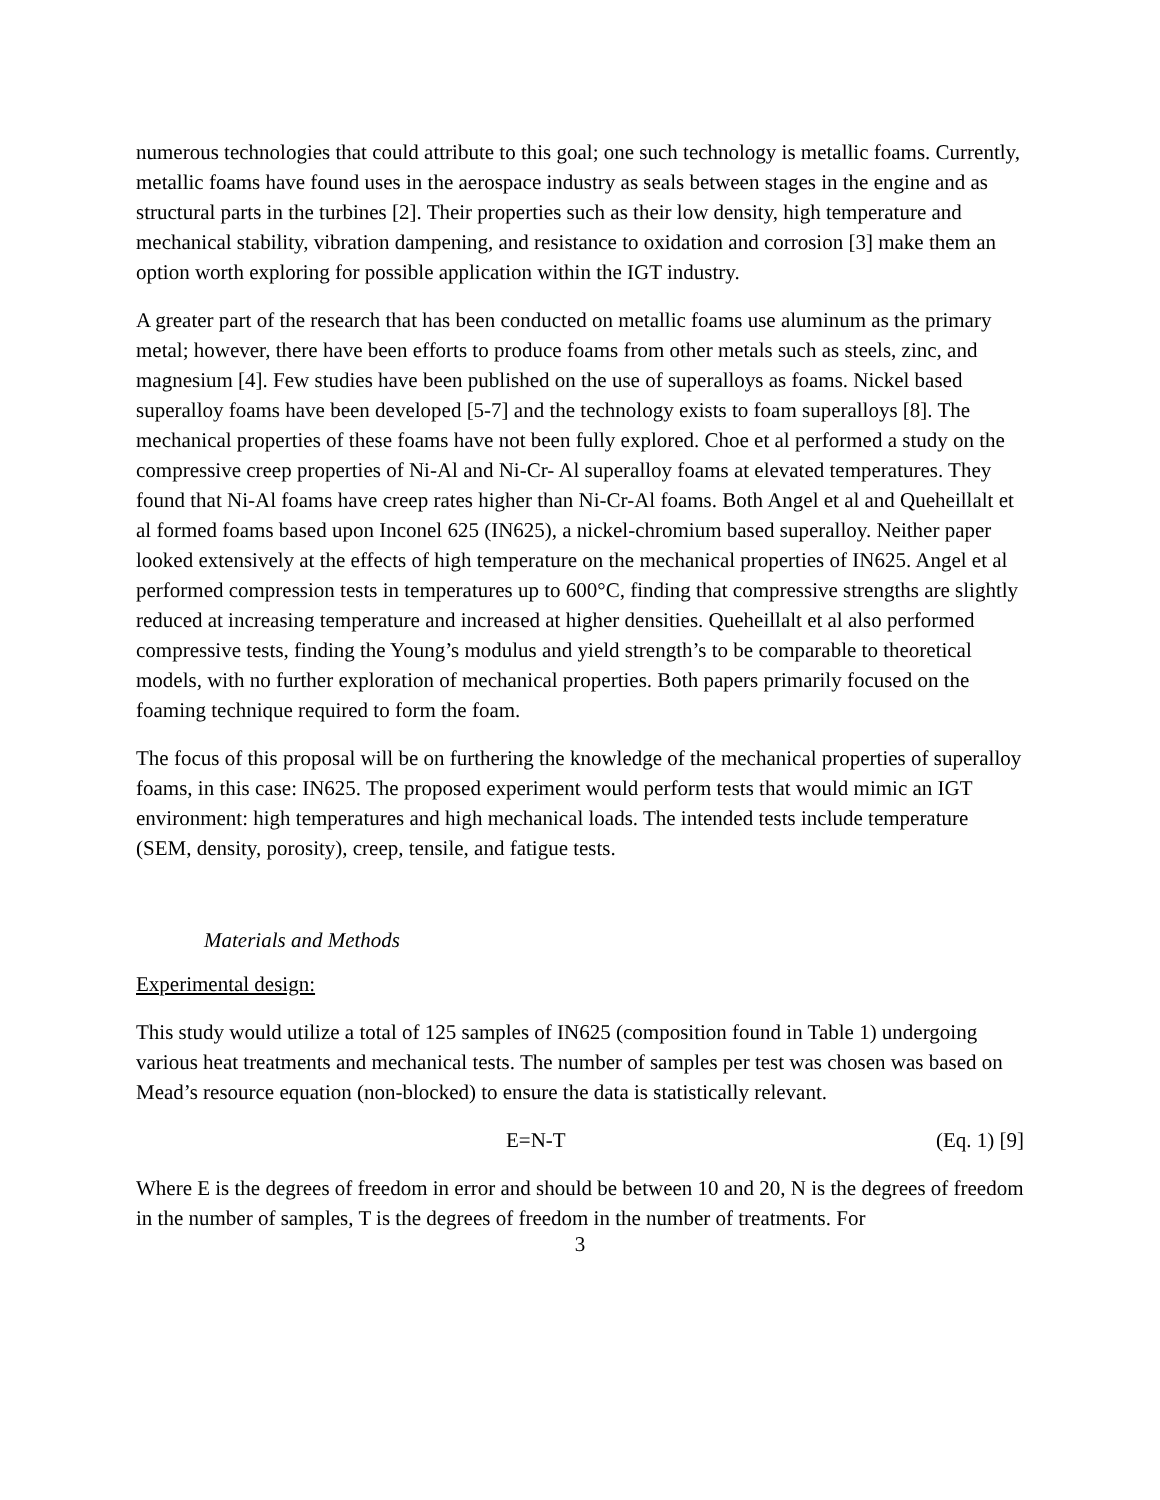numerous technologies that could attribute to this goal; one such technology is metallic foams. Currently, metallic foams have found uses in the aerospace industry as seals between stages in the engine and as structural parts in the turbines [2]. Their properties such as their low density, high temperature and mechanical stability, vibration dampening, and resistance to oxidation and corrosion [3] make them an option worth exploring for possible application within the IGT industry.
A greater part of the research that has been conducted on metallic foams use aluminum as the primary metal; however, there have been efforts to produce foams from other metals such as steels, zinc, and magnesium [4]. Few studies have been published on the use of superalloys as foams. Nickel based superalloy foams have been developed [5-7] and the technology exists to foam superalloys [8]. The mechanical properties of these foams have not been fully explored. Choe et al performed a study on the compressive creep properties of Ni-Al and Ni-Cr- Al superalloy foams at elevated temperatures. They found that Ni-Al foams have creep rates higher than Ni-Cr-Al foams. Both Angel et al and Queheillalt et al formed foams based upon Inconel 625 (IN625), a nickel-chromium based superalloy. Neither paper looked extensively at the effects of high temperature on the mechanical properties of IN625. Angel et al performed compression tests in temperatures up to 600°C, finding that compressive strengths are slightly reduced at increasing temperature and increased at higher densities. Queheillalt et al also performed compressive tests, finding the Young’s modulus and yield strength’s to be comparable to theoretical models, with no further exploration of mechanical properties. Both papers primarily focused on the foaming technique required to form the foam.
The focus of this proposal will be on furthering the knowledge of the mechanical properties of superalloy foams, in this case: IN625. The proposed experiment would perform tests that would mimic an IGT environment: high temperatures and high mechanical loads. The intended tests include temperature (SEM, density, porosity), creep, tensile, and fatigue tests.
Materials and Methods
Experimental design:
This study would utilize a total of 125 samples of IN625 (composition found in Table 1) undergoing various heat treatments and mechanical tests. The number of samples per test was chosen was based on Mead’s resource equation (non-blocked) to ensure the data is statistically relevant.
E=N-T (Eq. 1) [9]
Where E is the degrees of freedom in error and should be between 10 and 20, N is the degrees of freedom in the number of samples, T is the degrees of freedom in the number of treatments. For
3